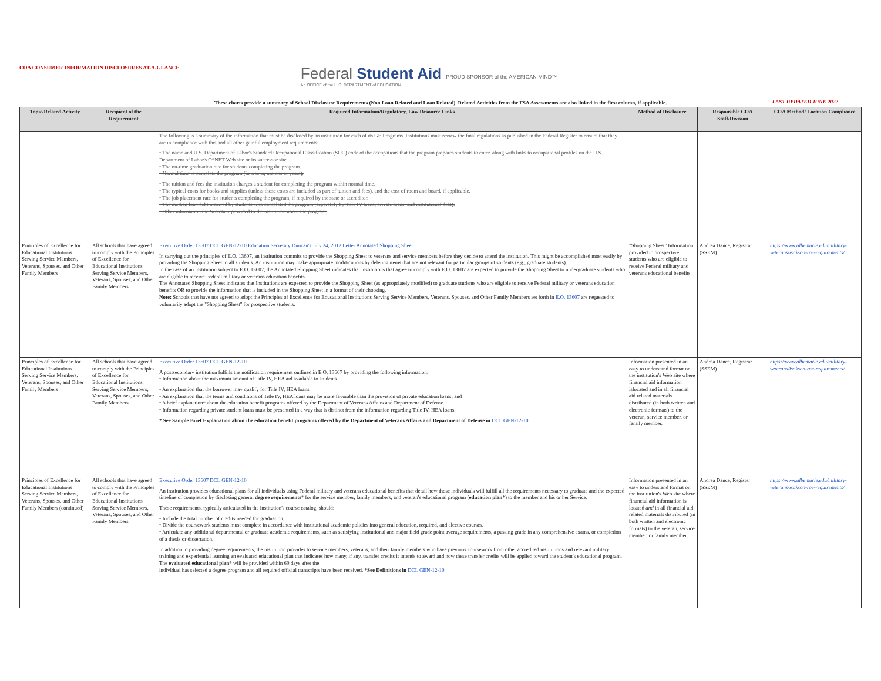COA CONSUMER INFORMATION DISCLOSURES AT-A-GLANCE
Federal Student Aid PROUD SPONSOR of the AMERICAN MIND™
An OFFICE of the U.S. DEPARTMENT of EDUCATION
LAST UPDATED JUNE 2022
These charts provide a summary of School Disclosure Requirements (Non Loan Related and Loan Related). Related Activities from the FSA Assessments are also linked in the first column, if applicable.
| Topic/Related Activity | Recipient of the Requirement | Required Information/Regulatory, Law Resource Links | Method of Disclosure | Responsible COA Staff/Division | COA Method/ Location Compliance |
| --- | --- | --- | --- | --- | --- |
| | | The following is a summary of the information that must be disclosed by an institution for each of its GE Programs. Institutions must review the final regulations as published in the Federal Register to ensure that they are in compliance with this and all other gainful employment requirements: • The name and U.S. Department of Labor's Standard Occupational Classification (SOC) code of the occupations that the program prepares students to enter, along with links to occupational profiles on the U.S. Department of Labor's O*NET Web site or its successor site. • The on-time graduation rate for students completing the program. • Normal time to complete the program (in weeks, months or years). • The tuition and fees the institution charges a student for completing the program within normal time. • The typical costs for books and supplies (unless those costs are included as part of tuition and fees), and the cost of room and board, if applicable. • The job placement rate for students completing the program, if required by the state or accreditor. • The median loan debt incurred by students who completed the program (separately by Title IV loans, private loans, and institutional debt). • Other information the Secretary provided to the institution about the program. | | | |
| Principles of Excellence for Educational Institutions Serving Service Members, Veterans, Spouses, and Other Family Members | All schools that have agreed to comply with the Principles of Excellence for Educational Institutions Serving Service Members, Veterans, Spouses, and Other Family Members | Executive Order 13607 DCL GEN-12-10 Education Secretary Duncan's July 24, 2012 Letter Annotated Shopping Sheet In carrying out the principles of E.O. 13607, an institution commits to provide the Shopping Sheet to veterans and service members before they decide to attend the institution. This might be accomplished most easily by providing the Shopping Sheet to all students. An institution may make appropriate modifications by deleting items that are not relevant for particular groups of students (e.g., graduate students). In the case of an institution subject to E.O. 13607, the Annotated Shopping Sheet indicates that institutions that agree to comply with E.O. 13607 are expected to provide the Shopping Sheet to undergraduate students who are eligible to receive Federal military or veterans education benefits. The Annotated Shopping Sheet indicates that Institutions are expected to provide the Shopping Sheet (as appropriately modified) to graduate students who are eligible to receive Federal military or veterans education benefits OR to provide the information that is included in the Shopping Sheet in a format of their choosing. Note: Schools that have not agreed to adopt the Principles of Excellence for Educational Institutions Serving Service Members, Veterans, Spouses, and Other Family Members set forth in E.O. 13607 are requested to voluntarily adopt the "Shopping Sheet" for prospective students. | "Shopping Sheet" Information provided to prospective students who are eligible to receive Federal military and veterans educational benefits | Andrea Dance, Registrar (SSEM) | https://www.albemarle.edu/military-veterans/isakson-roe-requirements/ |
| Principles of Excellence for Educational Institutions Serving Service Members, Veterans, Spouses, and Other Family Members | All schools that have agreed to comply with the Principles of Excellence for Educational Institutions Serving Service Members, Veterans, Spouses, and Other Family Members | Executive Order 13607 DCL GEN-12-10 A postsecondary institution fulfills the notification requirement outlined in E.O. 13607 by providing the following information: • Information about the maximum amount of Title IV, HEA aid available to students • An explanation that the borrower may qualify for Title IV, HEA loans • An explanation that the terms and conditions of Title IV, HEA loans may be more favorable than the provision of private education loans; and • A brief explanation* about the education benefit programs offered by the Department of Veterans Affairs and Department of Defense. • Information regarding private student loans must be presented in a way that is distinct from the information regarding Title IV, HEA loans. * See Sample Brief Explanation about the education benefit programs offered by the Department of Veterans Affairs and Department of Defense in DCL GEN-12-10 | Information presented in an easy to understand format on the institution's Web site where financial aid information islocated and in all financial aid related materials distributed (in both written and electronic formats) to the veteran, service member, or family member. | Andrea Dance, Registrar (SSEM) | https://www.albemarle.edu/military-veterans/isakson-roe-requirements/ |
| Principles of Excellence for Educational Institutions Serving Service Members, Veterans, Spouses, and Other Family Members (continued) | All schools that have agreed to comply with the Principles of Excellence for Educational Institutions Serving Service Members, Veterans, Spouses, and Other Family Members | Executive Order 13607 DCL GEN-12-10 An institution provides educational plans for all individuals using Federal military and veterans educational benefits that detail how those individuals will fulfill all the requirements necessary to graduate and the expected timeline of completion by disclosing general degree requirements * for the service member, family members, and veteran's educational program ( education plan *) to the member and his or her Service. These requirements, typically articulated in the institution's course catalog, should: • Include the total number of credits needed for graduation. • Divide the coursework students must complete in accordance with institutional academic policies into general education, required, and elective courses. • Articulate any additional departmental or graduate academic requirements, such as satisfying institutional and major field grade point average requirements, a passing grade in any comprehensive exams, or completion of a thesis or dissertation. In addition to providing degree requirements, the institution provides to service members, veterans, and their family members who have previous coursework from other accredited institutions and relevant military training and experiential learning an evaluated educational plan that indicates how many, if any, transfer credits it intends to award and how these transfer credits will be applied toward the student's educational program. The evaluated educational plan * will be provided within 60 days after the individual has selected a degree program and all required official transcripts have been received. *See Definitions in DCL GEN-12-10 | Information presented in an easy to understand format on the institution's Web site where financial aid information is located and in all financial aid related materials distributed (in both written and electronic formats) to the veteran, service member, or family member. | Andrea Dance, Register (SSEM) | https://www.albemarle.edu/military-veterans/isakson-roe-requirements/ |